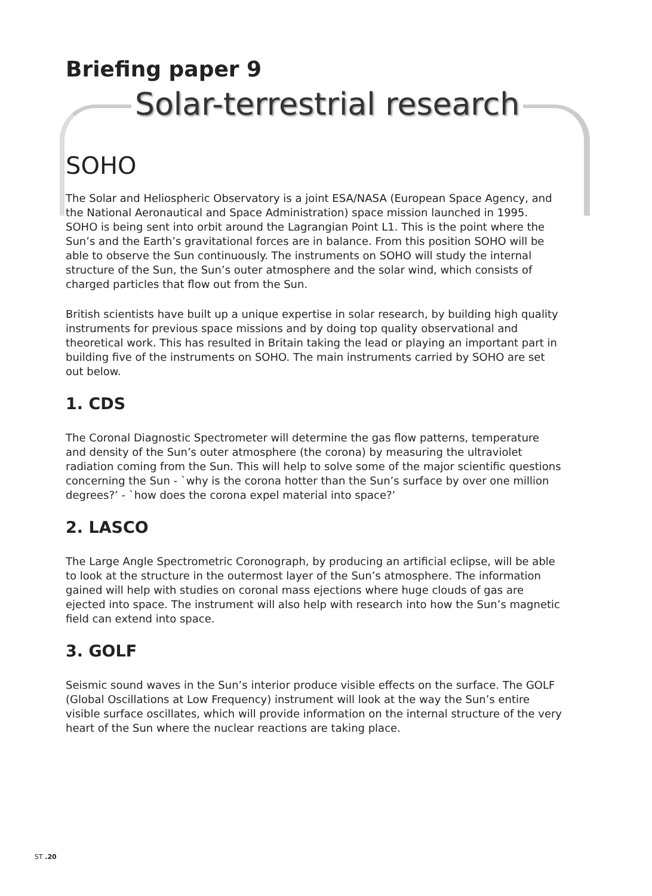Briefing paper 9
Solar-terrestrial research
SOHO
The Solar and Heliospheric Observatory is a joint ESA/NASA (European Space Agency, and the National Aeronautical and Space Administration) space mission launched in 1995. SOHO is being sent into orbit around the Lagrangian Point L1. This is the point where the Sun’s and the Earth’s gravitational forces are in balance. From this position SOHO will be able to observe the Sun continuously. The instruments on SOHO will study the internal structure of the Sun, the Sun’s outer atmosphere and the solar wind, which consists of charged particles that flow out from the Sun.
British scientists have built up a unique expertise in solar research, by building high quality instruments for previous space missions and by doing top quality observational and theoretical work. This has resulted in Britain taking the lead or playing an important part in building five of the instruments on SOHO. The main instruments carried by SOHO are set out below.
1. CDS
The Coronal Diagnostic Spectrometer will determine the gas flow patterns, temperature and density of the Sun’s outer atmosphere (the corona) by measuring the ultraviolet radiation coming from the Sun. This will help to solve some of the major scientific questions concerning the Sun - `why is the corona hotter than the Sun’s surface by over one million degrees?’ - `how does the corona expel material into space?’
2. LASCO
The Large Angle Spectrometric Coronograph, by producing an artificial eclipse, will be able to look at the structure in the outermost layer of the Sun’s atmosphere. The information gained will help with studies on coronal mass ejections where huge clouds of gas are ejected into space. The instrument will also help with research into how the Sun’s magnetic field can extend into space.
3. GOLF
Seismic sound waves in the Sun’s interior produce visible effects on the surface. The GOLF (Global Oscillations at Low Frequency) instrument will look at the way the Sun’s entire visible surface oscillates, which will provide information on the internal structure of the very heart of the Sun where the nuclear reactions are taking place.
ST .20